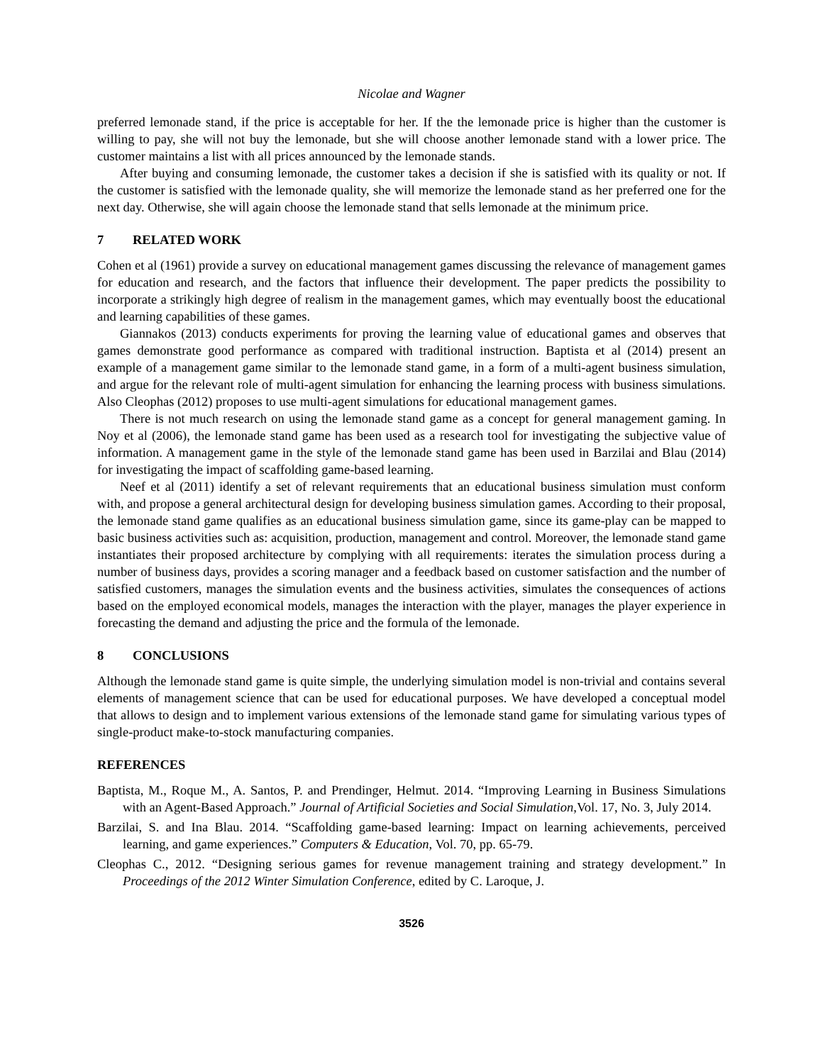Nicolae and Wagner
preferred lemonade stand, if the price is acceptable for her. If the the lemonade price is higher than the customer is willing to pay, she will not buy the lemonade, but she will choose another lemonade stand with a lower price. The customer maintains a list with all prices announced by the lemonade stands.
After buying and consuming lemonade, the customer takes a decision if she is satisfied with its quality or not. If the customer is satisfied with the lemonade quality, she will memorize the lemonade stand as her preferred one for the next day. Otherwise, she will again choose the lemonade stand that sells lemonade at the minimum price.
7 RELATED WORK
Cohen et al (1961) provide a survey on educational management games discussing the relevance of management games for education and research, and the factors that influence their development. The paper predicts the possibility to incorporate a strikingly high degree of realism in the management games, which may eventually boost the educational and learning capabilities of these games.
Giannakos (2013) conducts experiments for proving the learning value of educational games and observes that games demonstrate good performance as compared with traditional instruction. Baptista et al (2014) present an example of a management game similar to the lemonade stand game, in a form of a multi-agent business simulation, and argue for the relevant role of multi-agent simulation for enhancing the learning process with business simulations. Also Cleophas (2012) proposes to use multi-agent simulations for educational management games.
There is not much research on using the lemonade stand game as a concept for general management gaming. In Noy et al (2006), the lemonade stand game has been used as a research tool for investigating the subjective value of information. A management game in the style of the lemonade stand game has been used in Barzilai and Blau (2014) for investigating the impact of scaffolding game-based learning.
Neef et al (2011) identify a set of relevant requirements that an educational business simulation must conform with, and propose a general architectural design for developing business simulation games. According to their proposal, the lemonade stand game qualifies as an educational business simulation game, since its game-play can be mapped to basic business activities such as: acquisition, production, management and control. Moreover, the lemonade stand game instantiates their proposed architecture by complying with all requirements: iterates the simulation process during a number of business days, provides a scoring manager and a feedback based on customer satisfaction and the number of satisfied customers, manages the simulation events and the business activities, simulates the consequences of actions based on the employed economical models, manages the interaction with the player, manages the player experience in forecasting the demand and adjusting the price and the formula of the lemonade.
8 CONCLUSIONS
Although the lemonade stand game is quite simple, the underlying simulation model is non-trivial and contains several elements of management science that can be used for educational purposes. We have developed a conceptual model that allows to design and to implement various extensions of the lemonade stand game for simulating various types of single-product make-to-stock manufacturing companies.
REFERENCES
Baptista, M., Roque M., A. Santos, P. and Prendinger, Helmut. 2014. “Improving Learning in Business Simulations with an Agent-Based Approach.” Journal of Artificial Societies and Social Simulation, Vol. 17, No. 3, July 2014.
Barzilai, S. and Ina Blau. 2014. “Scaffolding game-based learning: Impact on learning achievements, perceived learning, and game experiences.” Computers & Education, Vol. 70, pp. 65-79.
Cleophas C., 2012. “Designing serious games for revenue management training and strategy development.” In Proceedings of the 2012 Winter Simulation Conference, edited by C. Laroque, J.
3526